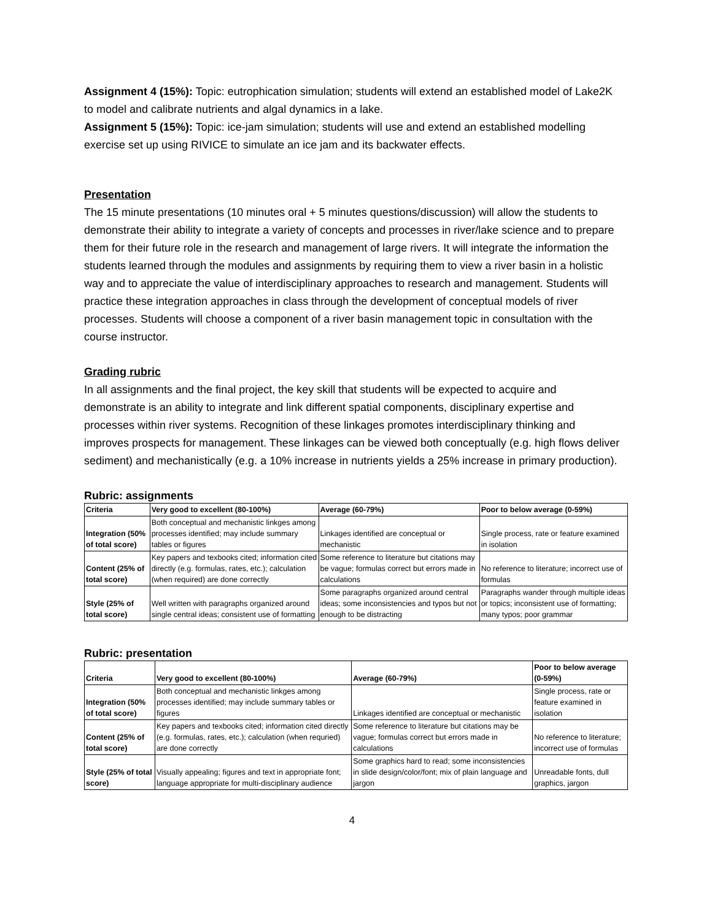Assignment 4 (15%): Topic: eutrophication simulation; students will extend an established model of Lake2K to model and calibrate nutrients and algal dynamics in a lake.
Assignment 5 (15%): Topic: ice-jam simulation; students will use and extend an established modelling exercise set up using RIVICE to simulate an ice jam and its backwater effects.
Presentation
The 15 minute presentations (10 minutes oral + 5 minutes questions/discussion) will allow the students to demonstrate their ability to integrate a variety of concepts and processes in river/lake science and to prepare them for their future role in the research and management of large rivers. It will integrate the information the students learned through the modules and assignments by requiring them to view a river basin in a holistic way and to appreciate the value of interdisciplinary approaches to research and management. Students will practice these integration approaches in class through the development of conceptual models of river processes. Students will choose a component of a river basin management topic in consultation with the course instructor.
Grading rubric
In all assignments and the final project, the key skill that students will be expected to acquire and demonstrate is an ability to integrate and link different spatial components, disciplinary expertise and processes within river systems. Recognition of these linkages promotes interdisciplinary thinking and improves prospects for management. These linkages can be viewed both conceptually (e.g. high flows deliver sediment) and mechanistically (e.g. a 10% increase in nutrients yields a 25% increase in primary production).
Rubric: assignments
| Criteria | Very good to excellent (80-100%) | Average (60-79%) | Poor to below average (0-59%) |
| --- | --- | --- | --- |
| Integration (50% of total score) | Both conceptual and mechanistic linkges among processes identified; may include summary tables or figures | Linkages identified are conceptual or mechanistic | Single process, rate or feature examined in isolation |
| Content (25% of total score) | Key papers and texbooks cited; information cited directly (e.g. formulas, rates, etc.); calculation (when required) are done correctly | Some reference to literature but citations may be vague; formulas correct but errors made in calculations | No reference to literature; incorrect use of formulas |
| Style (25% of total score) | Well written with paragraphs organized around single central ideas; consistent use of formatting | Some paragraphs organized around central ideas; some inconsistencies and typos but not enough to be distracting | Paragraphs wander through multiple ideas or topics; inconsistent use of formatting; many typos; poor grammar |
Rubric: presentation
| Criteria | Very good to excellent (80-100%) | Average (60-79%) | Poor to below average (0-59%) |
| --- | --- | --- | --- |
| Integration (50% of total score) | Both conceptual and mechanistic linkges among processes identified; may include summary tables or figures | Linkages identified are conceptual or mechanistic | Single process, rate or feature examined in isolation |
| Content (25% of total score) | Key papers and texbooks cited; information cited directly (e.g. formulas, rates, etc.); calculation (when requried) are done correctly | Some reference to literature but citations may be vague; formulas correct but errors made in calculations | No reference to literature; incorrect use of formulas |
| Style (25% of total score) | Visually appealing; figures and text in appropriate font; language appropriate for multi-disciplinary audience | Some graphics hard to read; some inconsistencies in slide design/color/font; mix of plain language and jargon | Unreadable fonts, dull graphics, jargon |
4